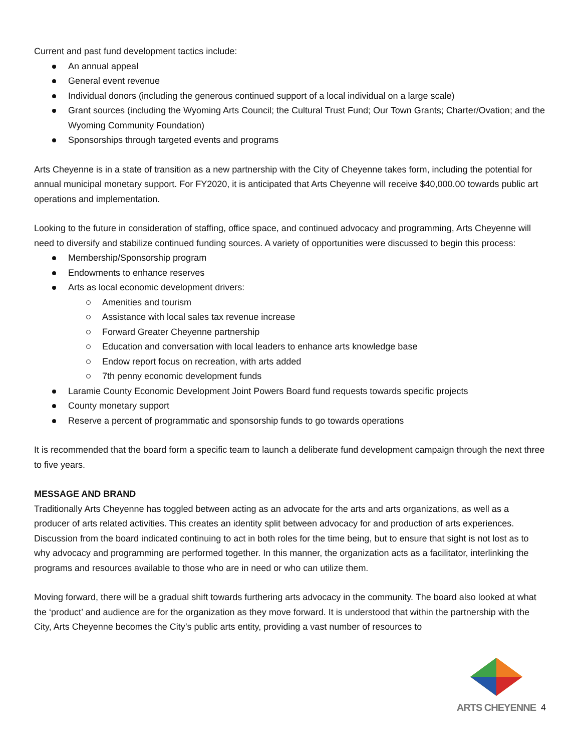Current and past fund development tactics include:
An annual appeal
General event revenue
Individual donors (including the generous continued support of a local individual on a large scale)
Grant sources (including the Wyoming Arts Council; the Cultural Trust Fund; Our Town Grants; Charter/Ovation; and the Wyoming Community Foundation)
Sponsorships through targeted events and programs
Arts Cheyenne is in a state of transition as a new partnership with the City of Cheyenne takes form, including the potential for annual municipal monetary support. For FY2020, it is anticipated that Arts Cheyenne will receive $40,000.00 towards public art operations and implementation.
Looking to the future in consideration of staffing, office space, and continued advocacy and programming, Arts Cheyenne will need to diversify and stabilize continued funding sources. A variety of opportunities were discussed to begin this process:
Membership/Sponsorship program
Endowments to enhance reserves
Arts as local economic development drivers:
Amenities and tourism
Assistance with local sales tax revenue increase
Forward Greater Cheyenne partnership
Education and conversation with local leaders to enhance arts knowledge base
Endow report focus on recreation, with arts added
7th penny economic development funds
Laramie County Economic Development Joint Powers Board fund requests towards specific projects
County monetary support
Reserve a percent of programmatic and sponsorship funds to go towards operations
It is recommended that the board form a specific team to launch a deliberate fund development campaign through the next three to five years.
MESSAGE AND BRAND
Traditionally Arts Cheyenne has toggled between acting as an advocate for the arts and arts organizations, as well as a producer of arts related activities. This creates an identity split between advocacy for and production of arts experiences. Discussion from the board indicated continuing to act in both roles for the time being, but to ensure that sight is not lost as to why advocacy and programming are performed together. In this manner, the organization acts as a facilitator, interlinking the programs and resources available to those who are in need or who can utilize them.
Moving forward, there will be a gradual shift towards furthering arts advocacy in the community. The board also looked at what the ‘product’ and audience are for the organization as they move forward. It is understood that within the partnership with the City, Arts Cheyenne becomes the City’s public arts entity, providing a vast number of resources to
ARTS CHEYENNE
4